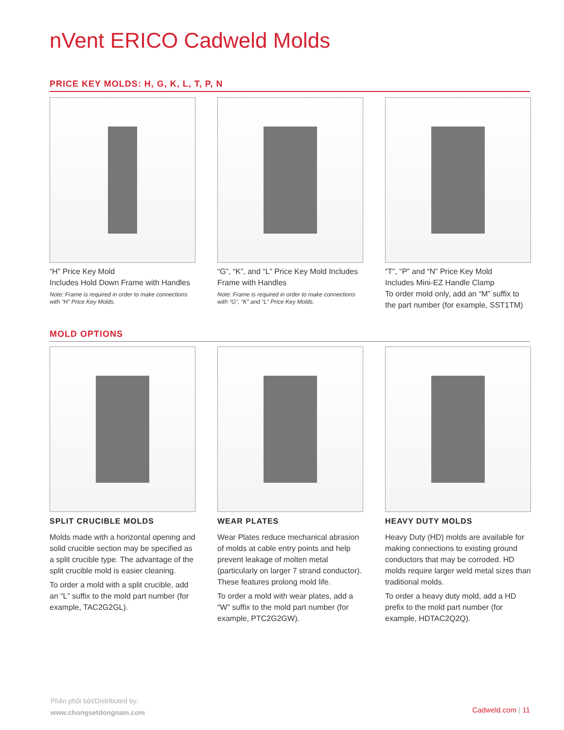nVent ERICO Cadweld Molds
PRICE KEY MOLDS: H, G, K, L, T, P, N
“H” Price Key Mold
Includes Hold Down Frame with Handles
Note: Frame is required in order to make connections with “H” Price Key Molds.
“G”, “K”, and “L” Price Key Mold Includes Frame with Handles
Note: Frame is required in order to make connections with “G”, “K” and “L” Price Key Molds.
“T”, “P” and “N” Price Key Mold
Includes Mini-EZ Handle Clamp
To order mold only, add an “M” suffix to the part number (for example, SST1TM)
MOLD OPTIONS
SPLIT CRUCIBLE MOLDS
Molds made with a horizontal opening and solid crucible section may be specified as a split crucible type. The advantage of the split crucible mold is easier cleaning.
To order a mold with a split crucible, add an “L” suffix to the mold part number (for example, TAC2G2GL).
WEAR PLATES
Wear Plates reduce mechanical abrasion of molds at cable entry points and help prevent leakage of molten metal (particularly on larger 7 strand conductor). These features prolong mold life.
To order a mold with wear plates, add a “W” suffix to the mold part number (for example, PTC2G2GW).
HEAVY DUTY MOLDS
Heavy Duty (HD) molds are available for making connections to existing ground conductors that may be corroded. HD molds require larger weld metal sizes than traditional molds.
To order a heavy duty mold, add a HD prefix to the mold part number (for example, HDTAC2Q2Q).
Phân phối bởi/Distributed by:
www.chongsetdongnam.com
Cadweld.com | 11